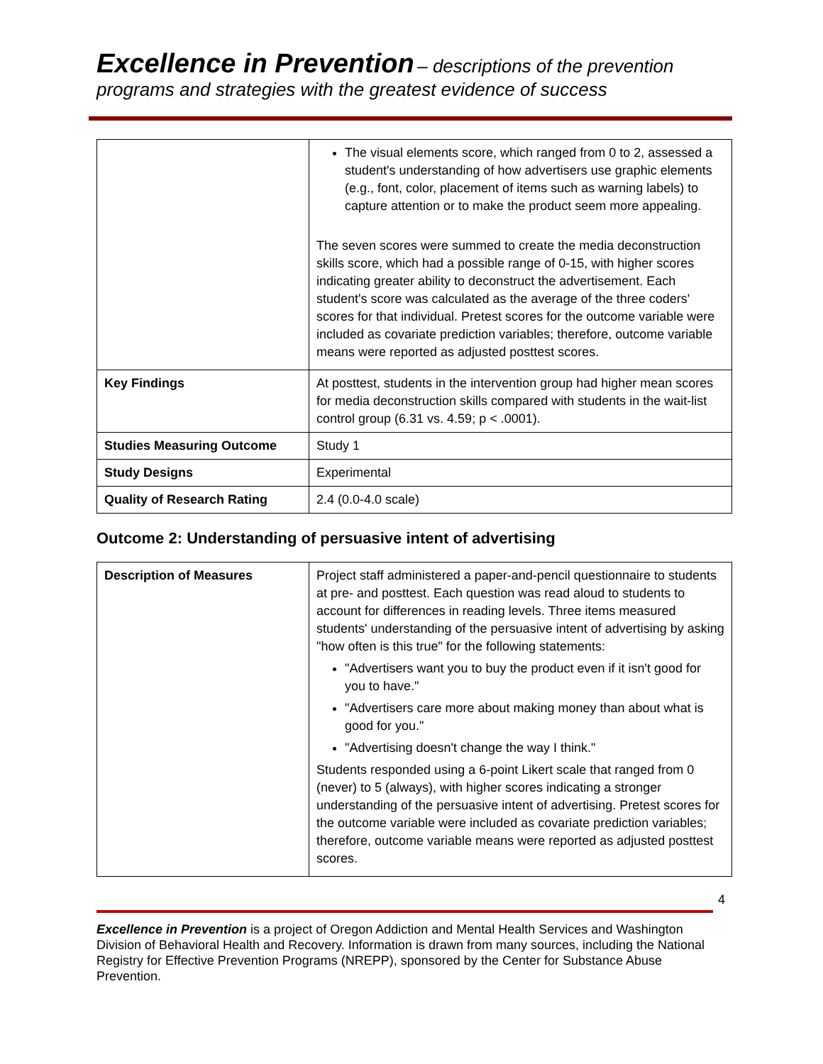Excellence in Prevention – descriptions of the prevention programs and strategies with the greatest evidence of success
| | The visual elements score, which ranged from 0 to 2, assessed a student's understanding of how advertisers use graphic elements (e.g., font, color, placement of items such as warning labels) to capture attention or to make the product seem more appealing. The seven scores were summed to create the media deconstruction skills score, which had a possible range of 0-15, with higher scores indicating greater ability to deconstruct the advertisement. Each student's score was calculated as the average of the three coders' scores for that individual. Pretest scores for the outcome variable were included as covariate prediction variables; therefore, outcome variable means were reported as adjusted posttest scores. |
| Key Findings | At posttest, students in the intervention group had higher mean scores for media deconstruction skills compared with students in the wait-list control group (6.31 vs. 4.59; p < .0001). |
| Studies Measuring Outcome | Study 1 |
| Study Designs | Experimental |
| Quality of Research Rating | 2.4 (0.0-4.0 scale) |
Outcome 2: Understanding of persuasive intent of advertising
| Description of Measures | Project staff administered a paper-and-pencil questionnaire to students at pre- and posttest. Each question was read aloud to students to account for differences in reading levels. Three items measured students' understanding of the persuasive intent of advertising by asking "how often is this true" for the following statements: "Advertisers want you to buy the product even if it isn't good for you to have." "Advertisers care more about making money than about what is good for you." "Advertising doesn't change the way I think." Students responded using a 6-point Likert scale that ranged from 0 (never) to 5 (always), with higher scores indicating a stronger understanding of the persuasive intent of advertising. Pretest scores for the outcome variable were included as covariate prediction variables; therefore, outcome variable means were reported as adjusted posttest scores. |
4
Excellence in Prevention is a project of Oregon Addiction and Mental Health Services and Washington Division of Behavioral Health and Recovery. Information is drawn from many sources, including the National Registry for Effective Prevention Programs (NREPP), sponsored by the Center for Substance Abuse Prevention.